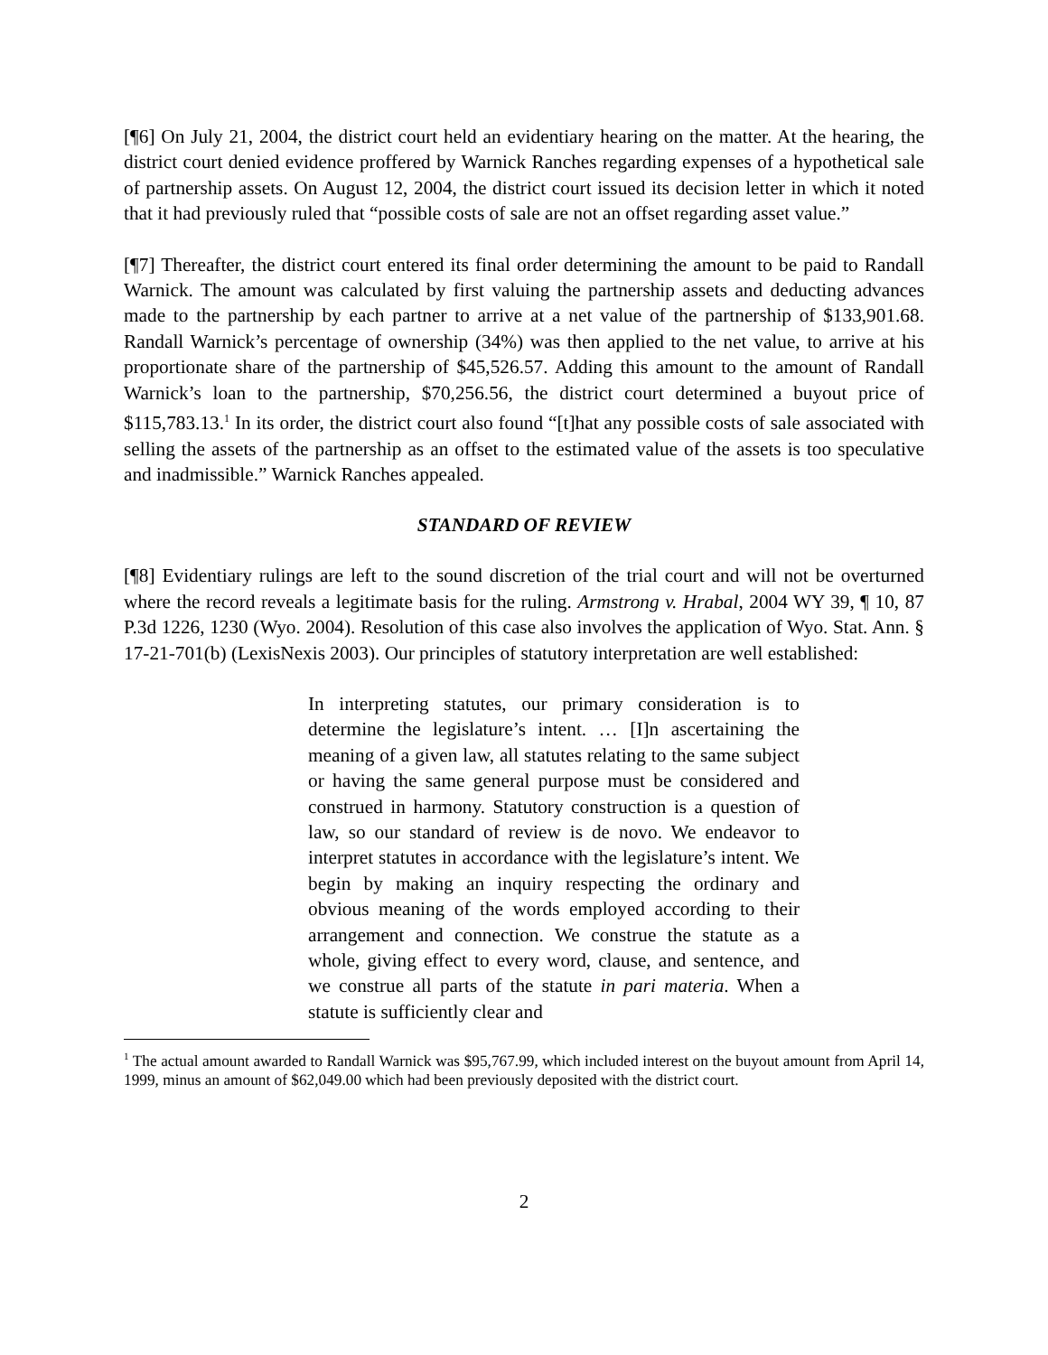[¶6] On July 21, 2004, the district court held an evidentiary hearing on the matter. At the hearing, the district court denied evidence proffered by Warnick Ranches regarding expenses of a hypothetical sale of partnership assets. On August 12, 2004, the district court issued its decision letter in which it noted that it had previously ruled that “possible costs of sale are not an offset regarding asset value.”
[¶7] Thereafter, the district court entered its final order determining the amount to be paid to Randall Warnick. The amount was calculated by first valuing the partnership assets and deducting advances made to the partnership by each partner to arrive at a net value of the partnership of $133,901.68. Randall Warnick’s percentage of ownership (34%) was then applied to the net value, to arrive at his proportionate share of the partnership of $45,526.57. Adding this amount to the amount of Randall Warnick’s loan to the partnership, $70,256.56, the district court determined a buyout price of $115,783.13.<sup>1</sup> In its order, the district court also found “[t]hat any possible costs of sale associated with selling the assets of the partnership as an offset to the estimated value of the assets is too speculative and inadmissible.” Warnick Ranches appealed.
STANDARD OF REVIEW
[¶8] Evidentiary rulings are left to the sound discretion of the trial court and will not be overturned where the record reveals a legitimate basis for the ruling. Armstrong v. Hrabal, 2004 WY 39, ¶ 10, 87 P.3d 1226, 1230 (Wyo. 2004). Resolution of this case also involves the application of Wyo. Stat. Ann. § 17-21-701(b) (LexisNexis 2003). Our principles of statutory interpretation are well established:
In interpreting statutes, our primary consideration is to determine the legislature’s intent. … [I]n ascertaining the meaning of a given law, all statutes relating to the same subject or having the same general purpose must be considered and construed in harmony. Statutory construction is a question of law, so our standard of review is de novo. We endeavor to interpret statutes in accordance with the legislature’s intent. We begin by making an inquiry respecting the ordinary and obvious meaning of the words employed according to their arrangement and connection. We construe the statute as a whole, giving effect to every word, clause, and sentence, and we construe all parts of the statute in pari materia. When a statute is sufficiently clear and
<sup>1</sup> The actual amount awarded to Randall Warnick was $95,767.99, which included interest on the buyout amount from April 14, 1999, minus an amount of $62,049.00 which had been previously deposited with the district court.
2